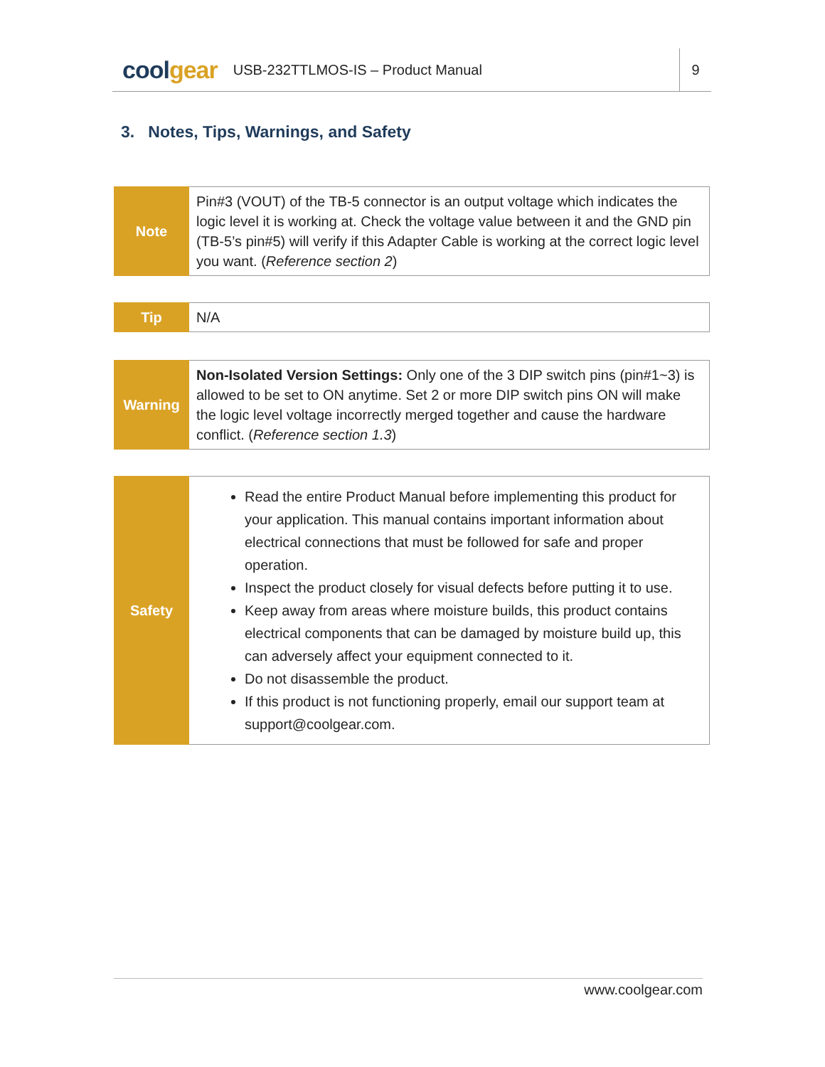coolgear
USB-232TTLMOS-IS – Product Manual
9
3. Notes, Tips, Warnings, and Safety
| Note | Pin#3 (VOUT) of the TB-5 connector is an output voltage which indicates the logic level it is working at. Check the voltage value between it and the GND pin (TB-5’s pin#5) will verify if this Adapter Cable is working at the correct logic level you want. ( Reference section 2 ) |
| Tip | N/A |
| Warning | Non-Isolated Version Settings: Only one of the 3 DIP switch pins (pin#1~3) is allowed to be set to ON anytime. Set 2 or more DIP switch pins ON will make the logic level voltage incorrectly merged together and cause the hardware conflict. ( Reference section 1.3 ) |
| Safety | Read the entire Product Manual before implementing this product for your application. This manual contains important information about electrical connections that must be followed for safe and proper operation. Inspect the product closely for visual defects before putting it to use. Keep away from areas where moisture builds, this product contains electrical components that can be damaged by moisture build up, this can adversely affect your equipment connected to it. Do not disassemble the product. If this product is not functioning properly, email our support team at support@coolgear.com. |
www.coolgear.com